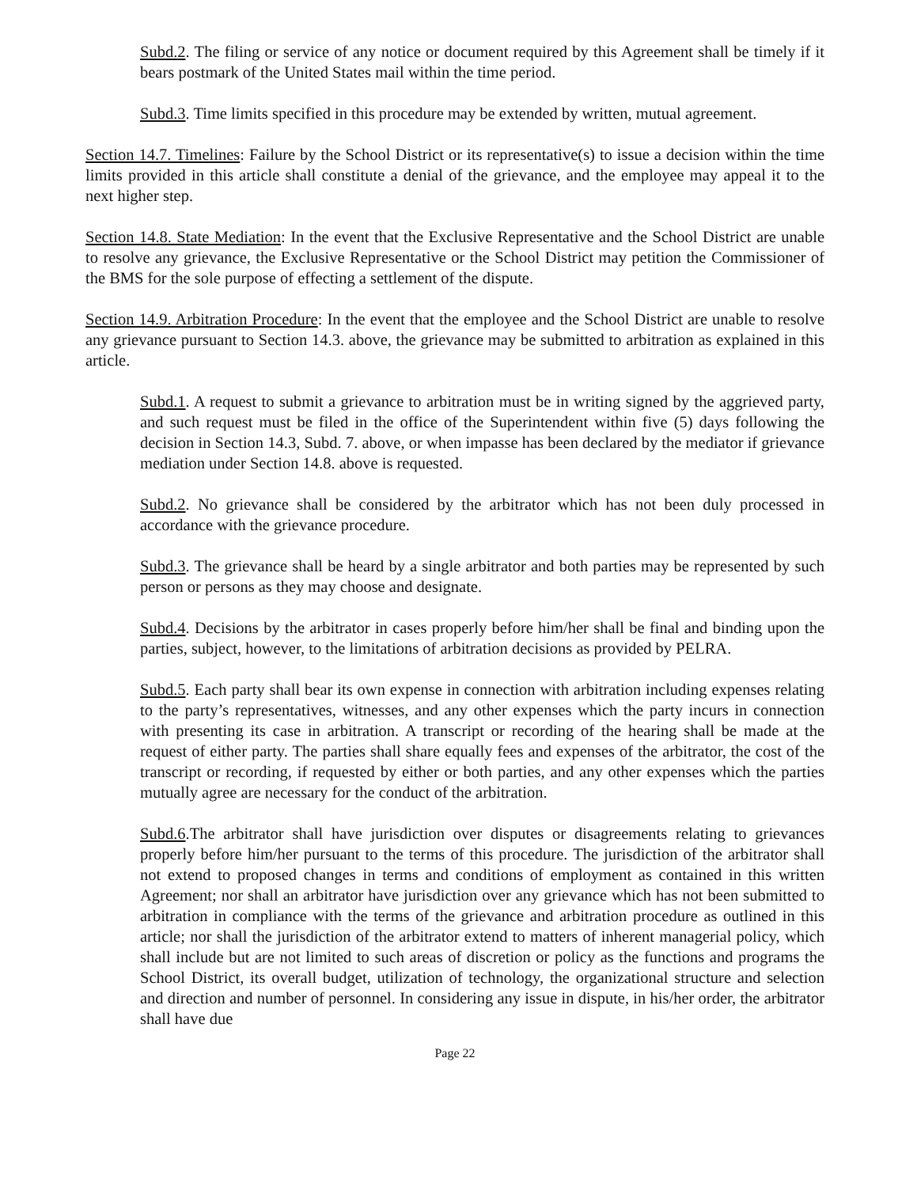Subd.2. The filing or service of any notice or document required by this Agreement shall be timely if it bears postmark of the United States mail within the time period.
Subd.3. Time limits specified in this procedure may be extended by written, mutual agreement.
Section 14.7. Timelines: Failure by the School District or its representative(s) to issue a decision within the time limits provided in this article shall constitute a denial of the grievance, and the employee may appeal it to the next higher step.
Section 14.8. State Mediation: In the event that the Exclusive Representative and the School District are unable to resolve any grievance, the Exclusive Representative or the School District may petition the Commissioner of the BMS for the sole purpose of effecting a settlement of the dispute.
Section 14.9. Arbitration Procedure: In the event that the employee and the School District are unable to resolve any grievance pursuant to Section 14.3. above, the grievance may be submitted to arbitration as explained in this article.
Subd.1. A request to submit a grievance to arbitration must be in writing signed by the aggrieved party, and such request must be filed in the office of the Superintendent within five (5) days following the decision in Section 14.3, Subd. 7. above, or when impasse has been declared by the mediator if grievance mediation under Section 14.8. above is requested.
Subd.2. No grievance shall be considered by the arbitrator which has not been duly processed in accordance with the grievance procedure.
Subd.3. The grievance shall be heard by a single arbitrator and both parties may be represented by such person or persons as they may choose and designate.
Subd.4. Decisions by the arbitrator in cases properly before him/her shall be final and binding upon the parties, subject, however, to the limitations of arbitration decisions as provided by PELRA.
Subd.5. Each party shall bear its own expense in connection with arbitration including expenses relating to the party’s representatives, witnesses, and any other expenses which the party incurs in connection with presenting its case in arbitration. A transcript or recording of the hearing shall be made at the request of either party. The parties shall share equally fees and expenses of the arbitrator, the cost of the transcript or recording, if requested by either or both parties, and any other expenses which the parties mutually agree are necessary for the conduct of the arbitration.
Subd.6.The arbitrator shall have jurisdiction over disputes or disagreements relating to grievances properly before him/her pursuant to the terms of this procedure. The jurisdiction of the arbitrator shall not extend to proposed changes in terms and conditions of employment as contained in this written Agreement; nor shall an arbitrator have jurisdiction over any grievance which has not been submitted to arbitration in compliance with the terms of the grievance and arbitration procedure as outlined in this article; nor shall the jurisdiction of the arbitrator extend to matters of inherent managerial policy, which shall include but are not limited to such areas of discretion or policy as the functions and programs the School District, its overall budget, utilization of technology, the organizational structure and selection and direction and number of personnel. In considering any issue in dispute, in his/her order, the arbitrator shall have due
Page 22